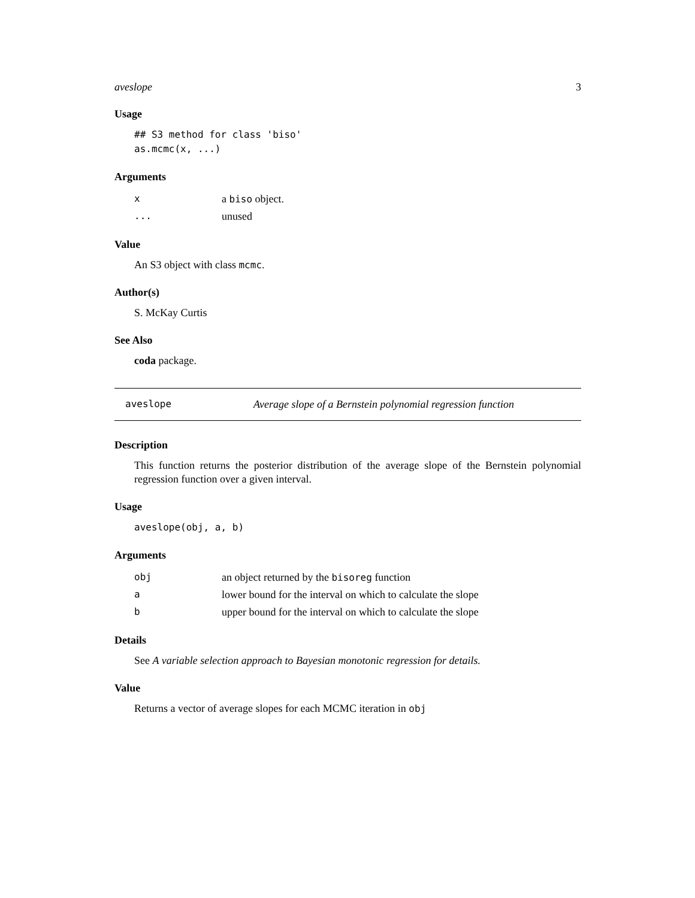aveslope 3
Usage
## S3 method for class 'biso'
as.mcmc(x, ...)
Arguments
| x | a biso object. |
| ... | unused |
Value
An S3 object with class mcmc.
Author(s)
S. McKay Curtis
See Also
coda package.
aveslope Average slope of a Bernstein polynomial regression function
Description
This function returns the posterior distribution of the average slope of the Bernstein polynomial regression function over a given interval.
Usage
aveslope(obj, a, b)
Arguments
| obj | an object returned by the bisoreg function |
| a | lower bound for the interval on which to calculate the slope |
| b | upper bound for the interval on which to calculate the slope |
Details
See A variable selection approach to Bayesian monotonic regression for details.
Value
Returns a vector of average slopes for each MCMC iteration in obj